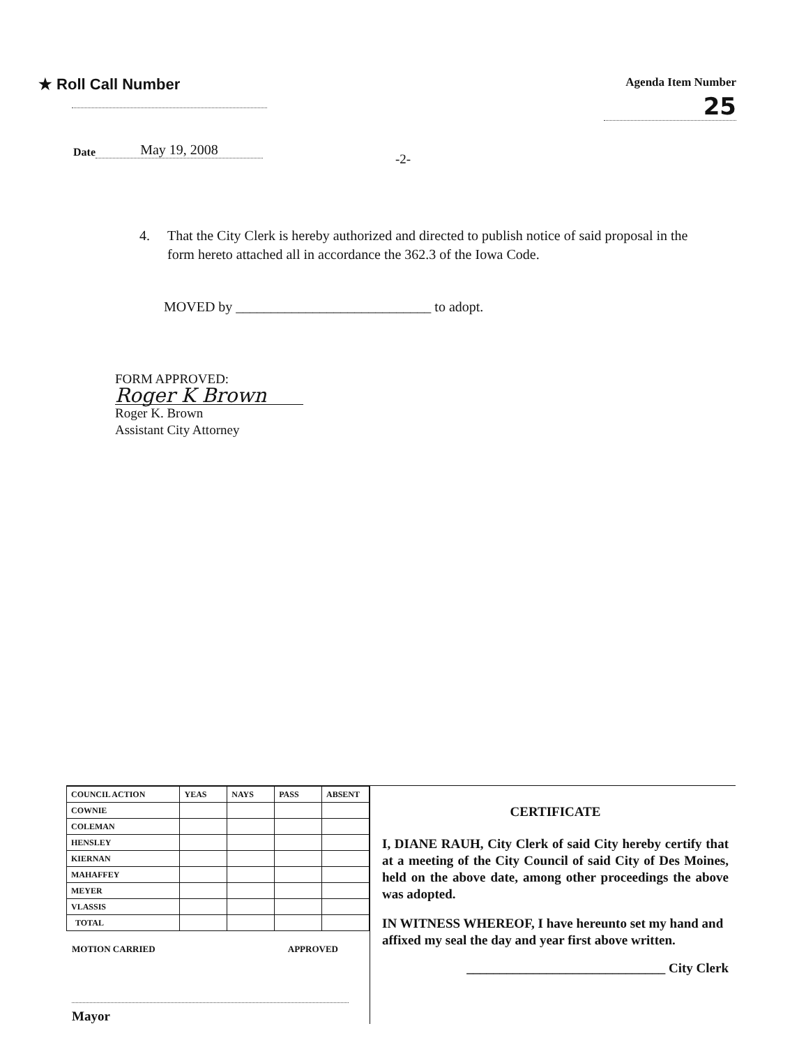★ Roll Call Number
Agenda Item Number
25
Date May 19, 2008
-2-
4. That the City Clerk is hereby authorized and directed to publish notice of said proposal in the form hereto attached all in accordance the 362.3 of the Iowa Code.
MOVED by ____________________________ to adopt.
FORM APPROVED:
Roger K Brown
Roger K. Brown
Assistant City Attorney
| COUNCIL ACTION | YEAS | NAYS | PASS | ABSENT |
| --- | --- | --- | --- | --- |
| COWNIE | | | | |
| COLEMAN | | | | |
| HENSLEY | | | | |
| KIERNAN | | | | |
| MAHAFFEY | | | | |
| MEYER | | | | |
| VLASSIS | | | | |
| TOTAL | | | | |
MOTION CARRIED APPROVED
Mayor
CERTIFICATE
I, DIANE RAUH, City Clerk of said City hereby certify that at a meeting of the City Council of said City of Des Moines, held on the above date, among other proceedings the above was adopted.
IN WITNESS WHEREOF, I have hereunto set my hand and affixed my seal the day and year first above written.
______________________________ City Clerk